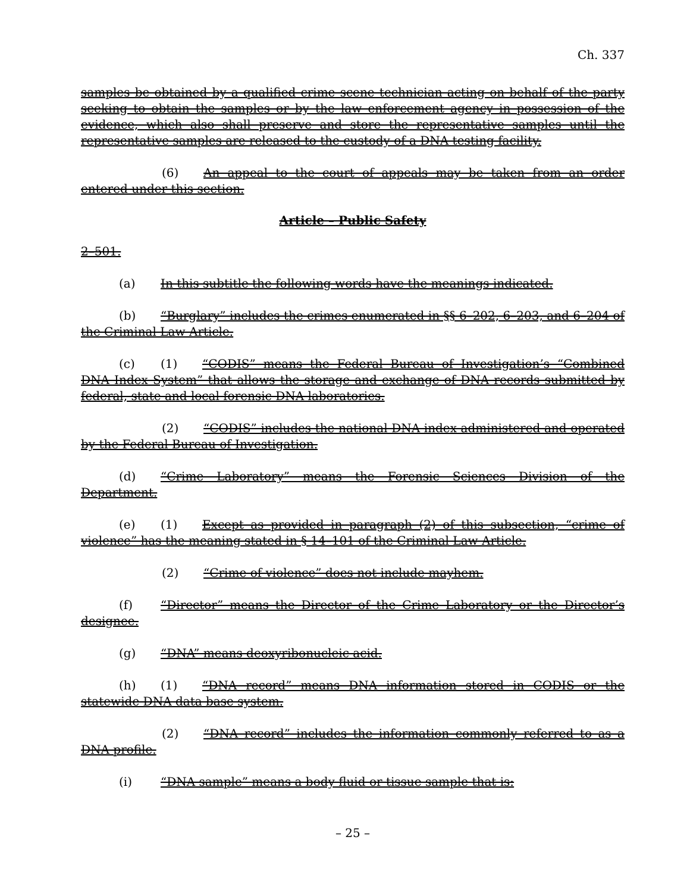Ch. 337
samples be obtained by a qualified crime scene technician acting on behalf of the party seeking to obtain the samples or by the law enforcement agency in possession of the evidence, which also shall preserve and store the representative samples until the representative samples are released to the custody of a DNA testing facility.
(6) An appeal to the court of appeals may be taken from an order entered under this section.
Article – Public Safety
2–501.
(a) In this subtitle the following words have the meanings indicated.
(b) “Burglary” includes the crimes enumerated in §§ 6–202, 6–203, and 6–204 of the Criminal Law Article.
(c) (1) “CODIS” means the Federal Bureau of Investigation’s “Combined DNA Index System” that allows the storage and exchange of DNA records submitted by federal, state and local forensic DNA laboratories.
(2) “CODIS” includes the national DNA index administered and operated by the Federal Bureau of Investigation.
(d) “Crime Laboratory” means the Forensic Sciences Division of the Department.
(e) (1) Except as provided in paragraph (2) of this subsection, “crime of violence” has the meaning stated in § 14–101 of the Criminal Law Article.
(2) “Crime of violence” does not include mayhem.
(f) “Director” means the Director of the Crime Laboratory or the Director’s designee.
(g) “DNA” means deoxyribonucleic acid.
(h) (1) “DNA record” means DNA information stored in CODIS or the statewide DNA data base system.
(2) “DNA record” includes the information commonly referred to as a DNA profile.
(i) “DNA sample” means a body fluid or tissue sample that is:
– 25 –